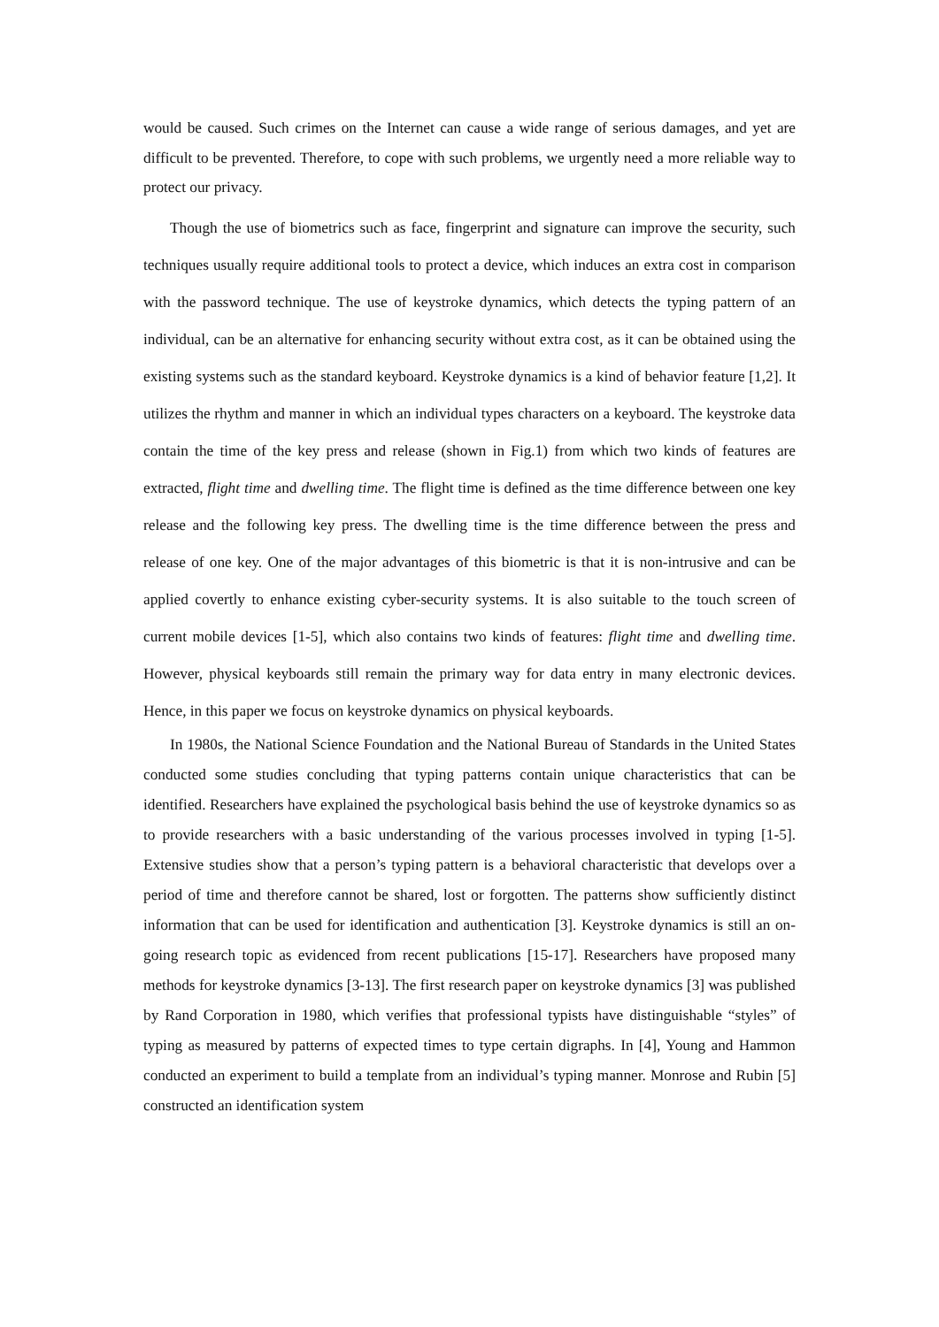would be caused. Such crimes on the Internet can cause a wide range of serious damages, and yet are difficult to be prevented. Therefore, to cope with such problems, we urgently need a more reliable way to protect our privacy.
Though the use of biometrics such as face, fingerprint and signature can improve the security, such techniques usually require additional tools to protect a device, which induces an extra cost in comparison with the password technique. The use of keystroke dynamics, which detects the typing pattern of an individual, can be an alternative for enhancing security without extra cost, as it can be obtained using the existing systems such as the standard keyboard. Keystroke dynamics is a kind of behavior feature [1,2]. It utilizes the rhythm and manner in which an individual types characters on a keyboard. The keystroke data contain the time of the key press and release (shown in Fig.1) from which two kinds of features are extracted, flight time and dwelling time. The flight time is defined as the time difference between one key release and the following key press. The dwelling time is the time difference between the press and release of one key. One of the major advantages of this biometric is that it is non-intrusive and can be applied covertly to enhance existing cyber-security systems. It is also suitable to the touch screen of current mobile devices [1-5], which also contains two kinds of features: flight time and dwelling time. However, physical keyboards still remain the primary way for data entry in many electronic devices. Hence, in this paper we focus on keystroke dynamics on physical keyboards.
In 1980s, the National Science Foundation and the National Bureau of Standards in the United States conducted some studies concluding that typing patterns contain unique characteristics that can be identified. Researchers have explained the psychological basis behind the use of keystroke dynamics so as to provide researchers with a basic understanding of the various processes involved in typing [1-5]. Extensive studies show that a person’s typing pattern is a behavioral characteristic that develops over a period of time and therefore cannot be shared, lost or forgotten. The patterns show sufficiently distinct information that can be used for identification and authentication [3]. Keystroke dynamics is still an on-going research topic as evidenced from recent publications [15-17]. Researchers have proposed many methods for keystroke dynamics [3-13]. The first research paper on keystroke dynamics [3] was published by Rand Corporation in 1980, which verifies that professional typists have distinguishable “styles” of typing as measured by patterns of expected times to type certain digraphs. In [4], Young and Hammon conducted an experiment to build a template from an individual’s typing manner. Monrose and Rubin [5] constructed an identification system